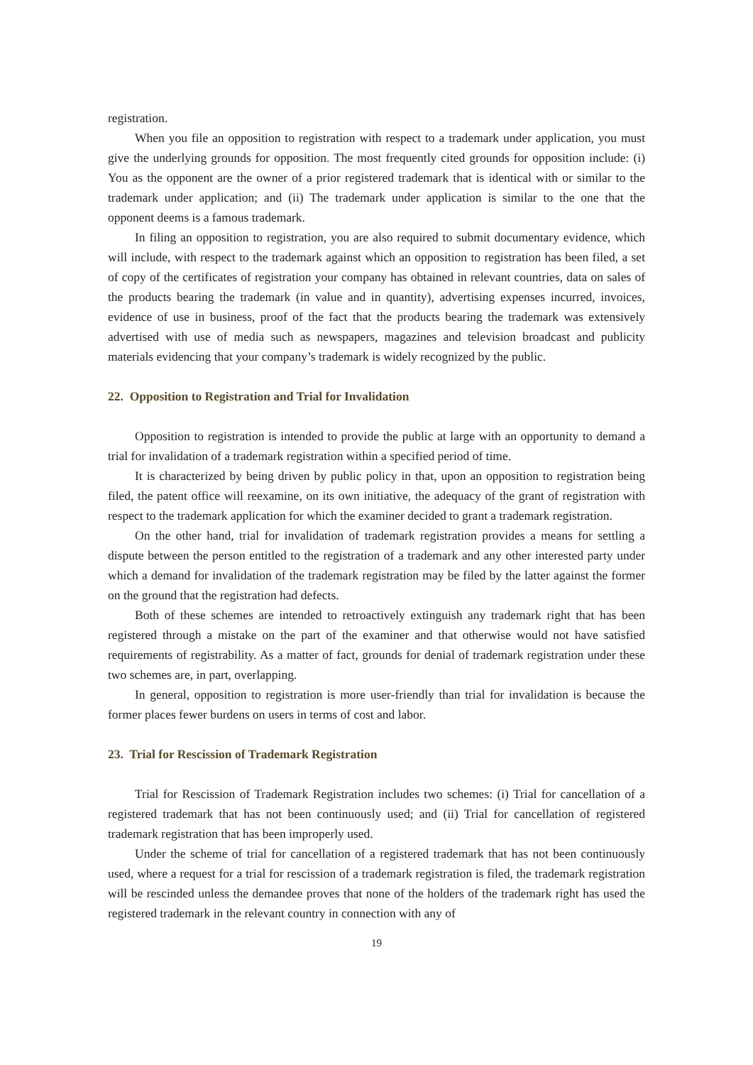registration.
When you file an opposition to registration with respect to a trademark under application, you must give the underlying grounds for opposition. The most frequently cited grounds for opposition include: (i) You as the opponent are the owner of a prior registered trademark that is identical with or similar to the trademark under application; and (ii) The trademark under application is similar to the one that the opponent deems is a famous trademark.
In filing an opposition to registration, you are also required to submit documentary evidence, which will include, with respect to the trademark against which an opposition to registration has been filed, a set of copy of the certificates of registration your company has obtained in relevant countries, data on sales of the products bearing the trademark (in value and in quantity), advertising expenses incurred, invoices, evidence of use in business, proof of the fact that the products bearing the trademark was extensively advertised with use of media such as newspapers, magazines and television broadcast and publicity materials evidencing that your company’s trademark is widely recognized by the public.
22. Opposition to Registration and Trial for Invalidation
Opposition to registration is intended to provide the public at large with an opportunity to demand a trial for invalidation of a trademark registration within a specified period of time.
It is characterized by being driven by public policy in that, upon an opposition to registration being filed, the patent office will reexamine, on its own initiative, the adequacy of the grant of registration with respect to the trademark application for which the examiner decided to grant a trademark registration.
On the other hand, trial for invalidation of trademark registration provides a means for settling a dispute between the person entitled to the registration of a trademark and any other interested party under which a demand for invalidation of the trademark registration may be filed by the latter against the former on the ground that the registration had defects.
Both of these schemes are intended to retroactively extinguish any trademark right that has been registered through a mistake on the part of the examiner and that otherwise would not have satisfied requirements of registrability. As a matter of fact, grounds for denial of trademark registration under these two schemes are, in part, overlapping.
In general, opposition to registration is more user-friendly than trial for invalidation is because the former places fewer burdens on users in terms of cost and labor.
23. Trial for Rescission of Trademark Registration
Trial for Rescission of Trademark Registration includes two schemes: (i) Trial for cancellation of a registered trademark that has not been continuously used; and (ii) Trial for cancellation of registered trademark registration that has been improperly used.
Under the scheme of trial for cancellation of a registered trademark that has not been continuously used, where a request for a trial for rescission of a trademark registration is filed, the trademark registration will be rescinded unless the demandee proves that none of the holders of the trademark right has used the registered trademark in the relevant country in connection with any of
19